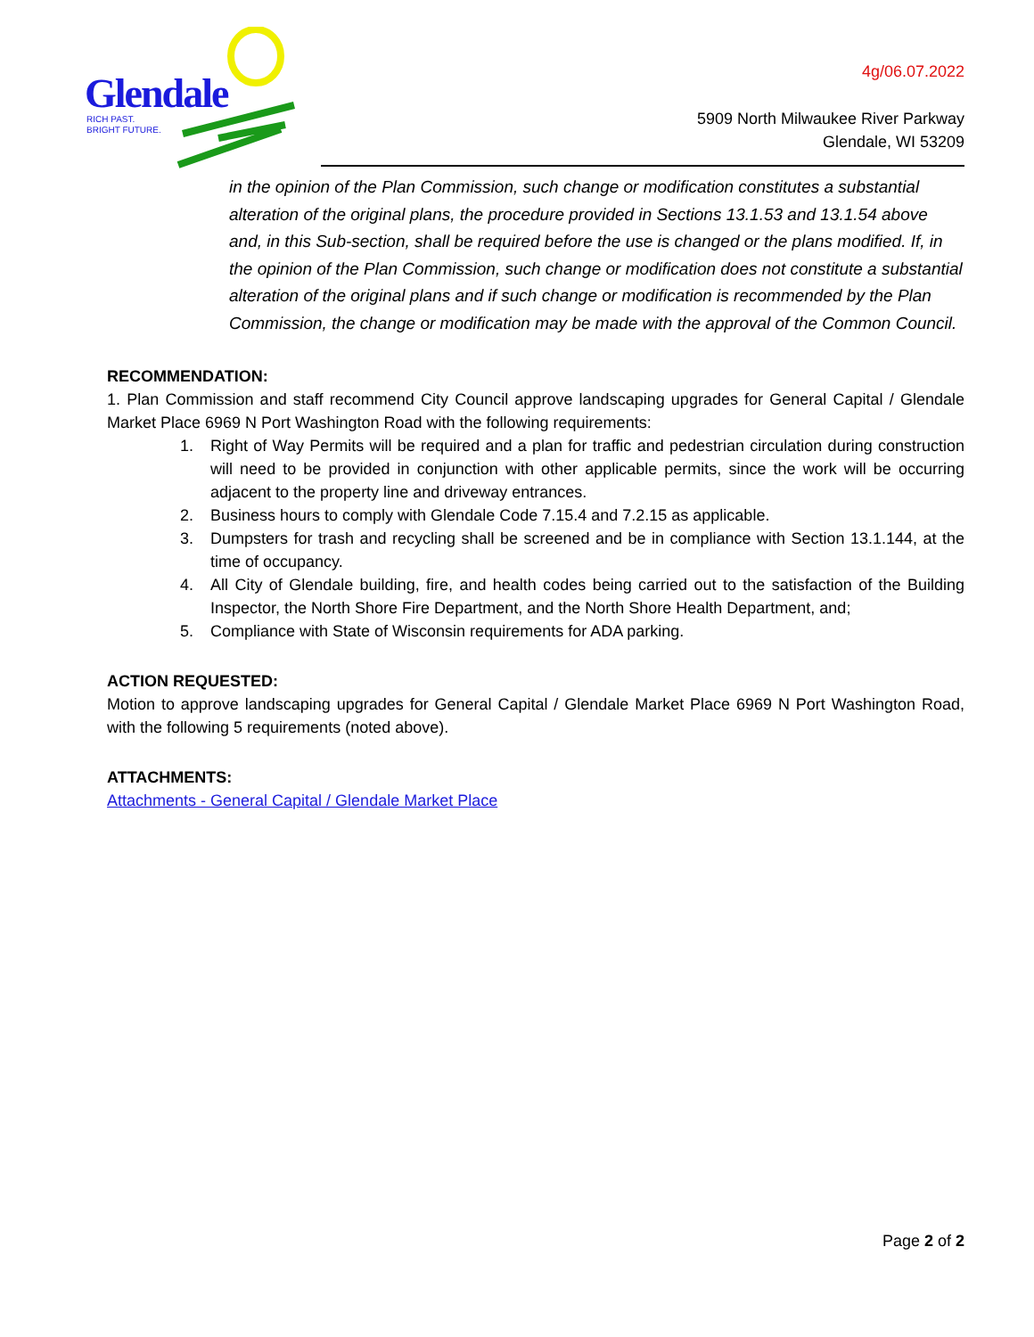Glendale
RICH PAST.
BRIGHT FUTURE.
4g/06.07.2022
5909 North Milwaukee River Parkway
Glendale, WI 53209
in the opinion of the Plan Commission, such change or modification constitutes a substantial alteration of the original plans, the procedure provided in Sections 13.1.53 and 13.1.54 above and, in this Sub-section, shall be required before the use is changed or the plans modified. If, in the opinion of the Plan Commission, such change or modification does not constitute a substantial alteration of the original plans and if such change or modification is recommended by the Plan Commission, the change or modification may be made with the approval of the Common Council.
RECOMMENDATION:
1. Plan Commission and staff recommend City Council approve landscaping upgrades for General Capital / Glendale Market Place 6969 N Port Washington Road with the following requirements:
1. Right of Way Permits will be required and a plan for traffic and pedestrian circulation during construction will need to be provided in conjunction with other applicable permits, since the work will be occurring adjacent to the property line and driveway entrances.
2. Business hours to comply with Glendale Code 7.15.4 and 7.2.15 as applicable.
3. Dumpsters for trash and recycling shall be screened and be in compliance with Section 13.1.144, at the time of occupancy.
4. All City of Glendale building, fire, and health codes being carried out to the satisfaction of the Building Inspector, the North Shore Fire Department, and the North Shore Health Department, and;
5. Compliance with State of Wisconsin requirements for ADA parking.
ACTION REQUESTED:
Motion to approve landscaping upgrades for General Capital / Glendale Market Place 6969 N Port Washington Road, with the following 5 requirements (noted above).
ATTACHMENTS:
Attachments - General Capital / Glendale Market Place
Page 2 of 2